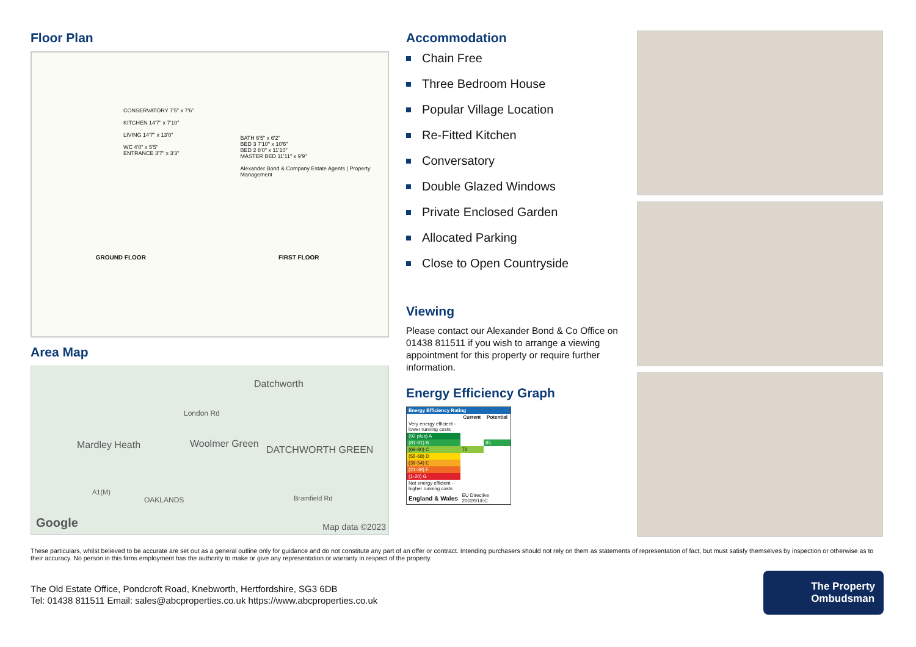Floor Plan
CONSERVATORY 7'5" x 7'6"
KITCHEN 14'7" x 7'10"
LIVING 14'7" x 13'0"
WC 4'0" x 5'5"
ENTRANCE 3'7" x 3'3"
BATH 6'5" x 6'2"
BED 3 7'10" x 10'6"
BED 2 8'0" x 11'10"
MASTER BED 11'11" x 9'9"
Alexander Bond & Company Estate Agents | Property Management
GROUND FLOOR
FIRST FLOOR
Area Map
Datchworth
London Rd
Mardley Heath Woolmer Green
DATCHWORTH GREEN
A1(M)
OAKLANDS Bramfield Rd
Google Map data ©2023
Accommodation
Chain Free
Three Bedroom House
Popular Village Location
Re-Fitted Kitchen
Conversatory
Double Glazed Windows
Private Enclosed Garden
Allocated Parking
Close to Open Countryside
Viewing
Please contact our Alexander Bond & Co Office on 01438 811511 if you wish to arrange a viewing appointment for this property or require further information.
Energy Efficiency Graph
| Energy Efficiency Rating | | |
| --- | --- | --- |
| | Current | Potential |
| Very energy efficient - lower running costs | | |
| (92 plus) A | | |
| (81-91) B | | 85 |
| (69-80) C | 72 | |
| (55-68) D | | |
| (39-54) E | | |
| (21-38) F | | |
| (1-20) G | | |
| Not energy efficient - higher running costs | | |
| England & Wales | EU Directive 2002/91/EC | |
These particulars, whilst believed to be accurate are set out as a general outline only for guidance and do not constitute any part of an offer or contract. Intending purchasers should not rely on them as statements of representation of fact, but must satisfy themselves by inspection or otherwise as to their accuracy. No person in this firms employment has the authority to make or give any representation or warranty in respect of the property.
The Old Estate Office, Pondcroft Road, Knebworth, Hertfordshire, SG3 6DB
Tel: 01438 811511 Email: sales@abcproperties.co.uk https://www.abcproperties.co.uk
The Property
Ombudsman